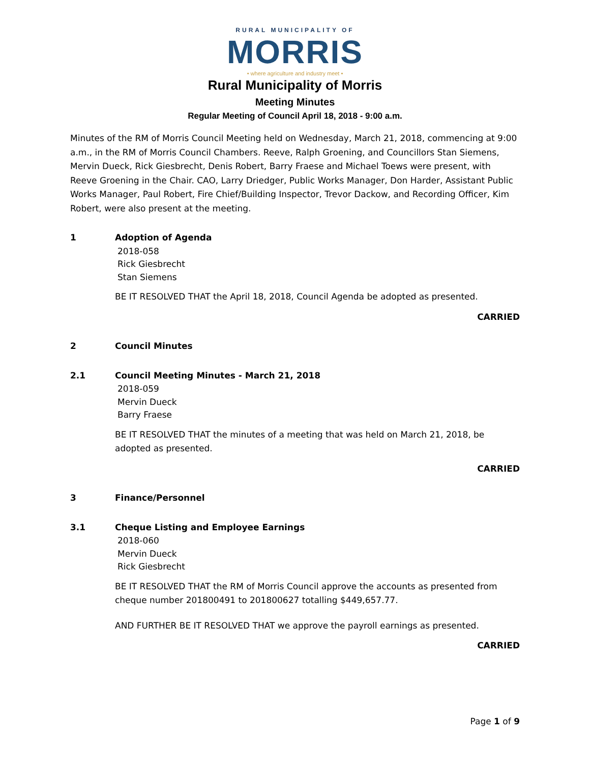RURAL MUNICIPALITY OF
MORRIS
• where agriculture and industry meet •
Rural Municipality of Morris
Meeting Minutes
Regular Meeting of Council April 18, 2018 - 9:00 a.m.
Minutes of the RM of Morris Council Meeting held on Wednesday, March 21, 2018, commencing at 9:00 a.m., in the RM of Morris Council Chambers. Reeve, Ralph Groening, and Councillors Stan Siemens, Mervin Dueck, Rick Giesbrecht, Denis Robert, Barry Fraese and Michael Toews were present, with Reeve Groening in the Chair. CAO, Larry Driedger, Public Works Manager, Don Harder, Assistant Public Works Manager, Paul Robert, Fire Chief/Building Inspector, Trevor Dackow, and Recording Officer, Kim Robert, were also present at the meeting.
1 Adoption of Agenda
2018-058
Rick Giesbrecht
Stan Siemens
BE IT RESOLVED THAT the April 18, 2018, Council Agenda be adopted as presented.
CARRIED
2 Council Minutes
2.1 Council Meeting Minutes - March 21, 2018
2018-059
Mervin Dueck
Barry Fraese
BE IT RESOLVED THAT the minutes of a meeting that was held on March 21, 2018, be adopted as presented.
CARRIED
3 Finance/Personnel
3.1 Cheque Listing and Employee Earnings
2018-060
Mervin Dueck
Rick Giesbrecht
BE IT RESOLVED THAT the RM of Morris Council approve the accounts as presented from cheque number 201800491 to 201800627 totalling $449,657.77.
AND FURTHER BE IT RESOLVED THAT we approve the payroll earnings as presented.
CARRIED
Page 1 of 9